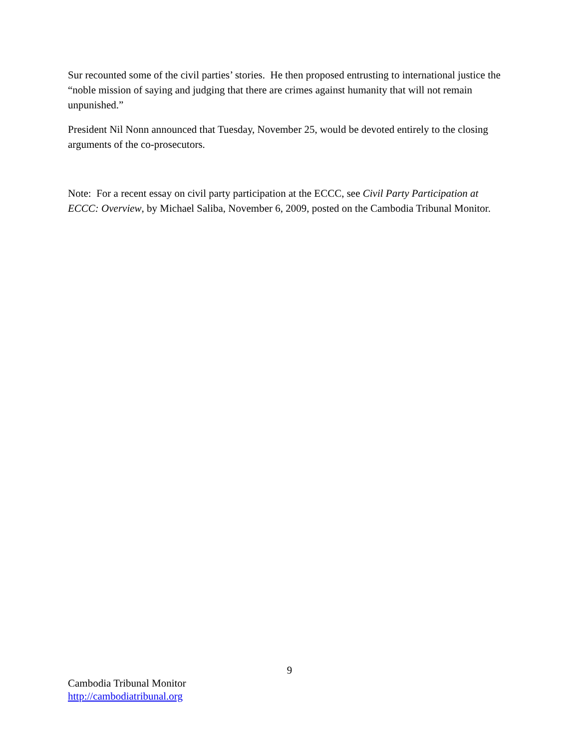Sur recounted some of the civil parties’ stories. He then proposed entrusting to international justice the “noble mission of saying and judging that there are crimes against humanity that will not remain unpunished.”
President Nil Nonn announced that Tuesday, November 25, would be devoted entirely to the closing arguments of the co-prosecutors.
Note: For a recent essay on civil party participation at the ECCC, see Civil Party Participation at ECCC: Overview, by Michael Saliba, November 6, 2009, posted on the Cambodia Tribunal Monitor.
9
Cambodia Tribunal Monitor
http://cambodiatribunal.org